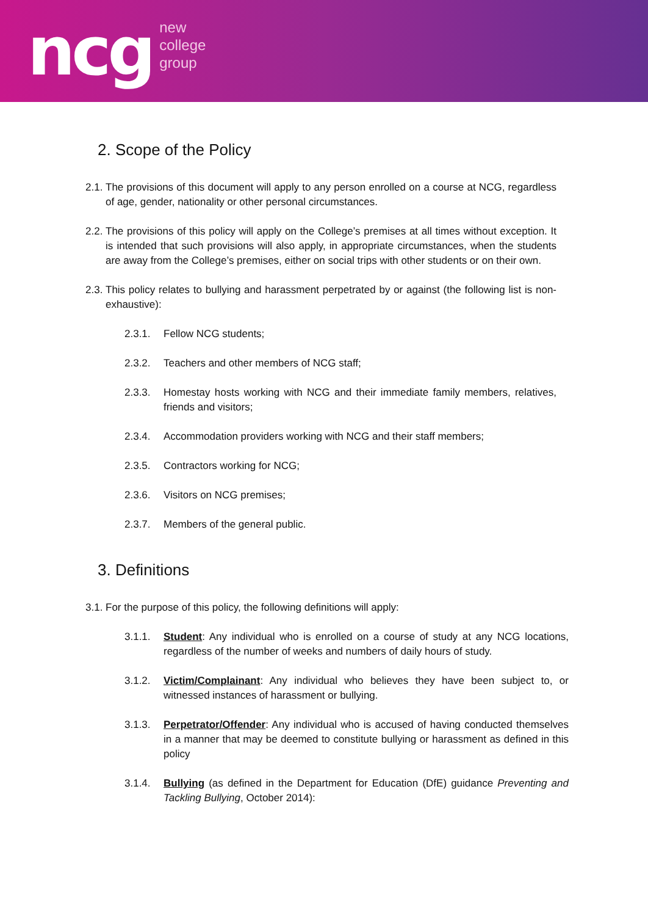ncg
new
college
group
2. Scope of the Policy
2.1. The provisions of this document will apply to any person enrolled on a course at NCG, regardless of age, gender, nationality or other personal circumstances.
2.2. The provisions of this policy will apply on the College’s premises at all times without exception. It is intended that such provisions will also apply, in appropriate circumstances, when the students are away from the College’s premises, either on social trips with other students or on their own.
2.3. This policy relates to bullying and harassment perpetrated by or against (the following list is non-exhaustive):
2.3.1. Fellow NCG students;
2.3.2. Teachers and other members of NCG staff;
2.3.3. Homestay hosts working with NCG and their immediate family members, relatives, friends and visitors;
2.3.4. Accommodation providers working with NCG and their staff members;
2.3.5. Contractors working for NCG;
2.3.6. Visitors on NCG premises;
2.3.7. Members of the general public.
3. Definitions
3.1. For the purpose of this policy, the following definitions will apply:
3.1.1. Student: Any individual who is enrolled on a course of study at any NCG locations, regardless of the number of weeks and numbers of daily hours of study.
3.1.2. Victim/Complainant: Any individual who believes they have been subject to, or witnessed instances of harassment or bullying.
3.1.3. Perpetrator/Offender: Any individual who is accused of having conducted themselves in a manner that may be deemed to constitute bullying or harassment as defined in this policy
3.1.4. Bullying (as defined in the Department for Education (DfE) guidance Preventing and Tackling Bullying, October 2014):